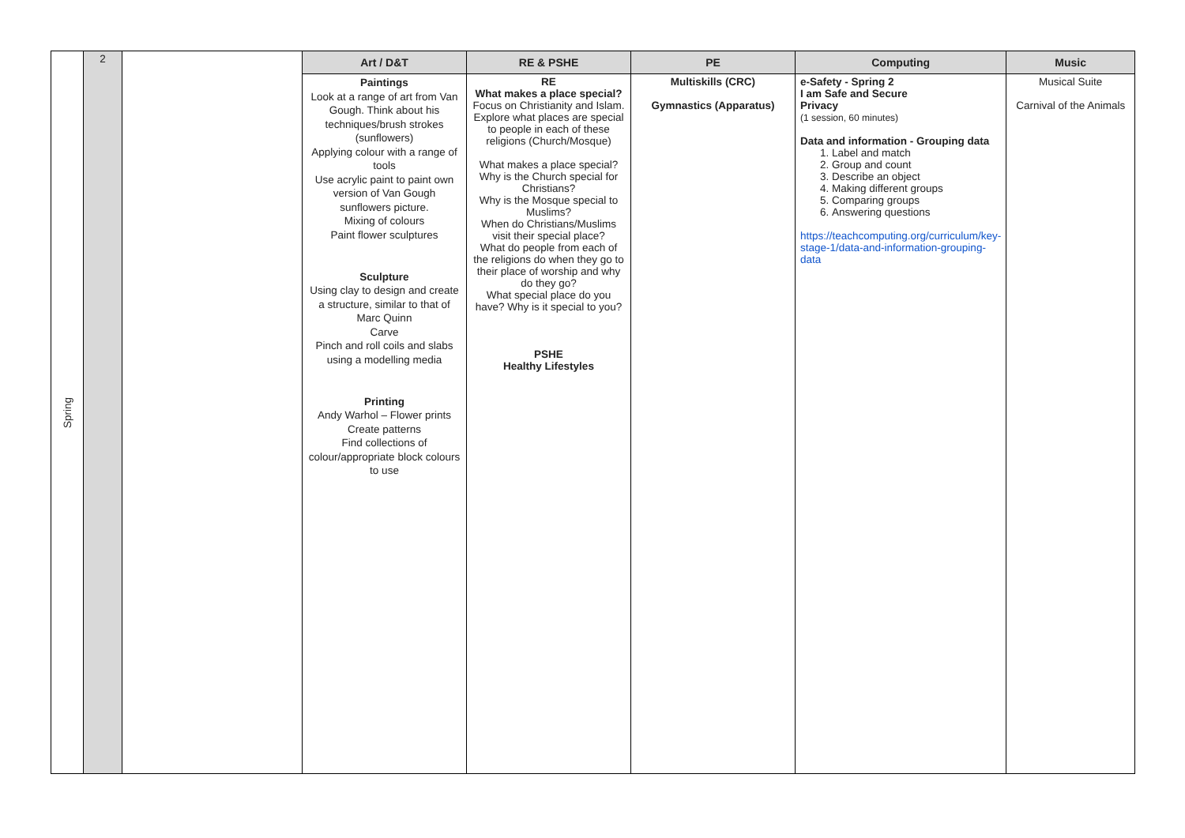| Spring | 2 | | Art / D&T | RE & PSHE | PE | Computing | Music |
| | | | Paintings Look at a range of art from Van Gough. Think about his techniques/brush strokes (sunflowers) Applying colour with a range of tools Use acrylic paint to paint own version of Van Gough sunflowers picture. Mixing of colours Paint flower sculptures Sculpture Using clay to design and create a structure, similar to that of Marc Quinn Carve Pinch and roll coils and slabs using a modelling media Printing Andy Warhol – Flower prints Create patterns Find collections of colour/appropriate block colours to use | RE What makes a place special? Focus on Christianity and Islam. Explore what places are special to people in each of these religions (Church/Mosque) What makes a place special? Why is the Church special for Christians? Why is the Mosque special to Muslims? When do Christians/Muslims visit their special place? What do people from each of the religions do when they go to their place of worship and why do they go? What special place do you have? Why is it special to you? PSHE Healthy Lifestyles | Multiskills (CRC) Gymnastics (Apparatus) | e-Safety - Spring 2 I am Safe and Secure Privacy (1 session, 60 minutes) Data and information - Grouping data 1. Label and match 2. Group and count 3. Describe an object 4. Making different groups 5. Comparing groups 6. Answering questions https://teachcomputing.org/curriculum/key-stage-1/data-and-information-grouping-data | Musical Suite Carnival of the Animals |